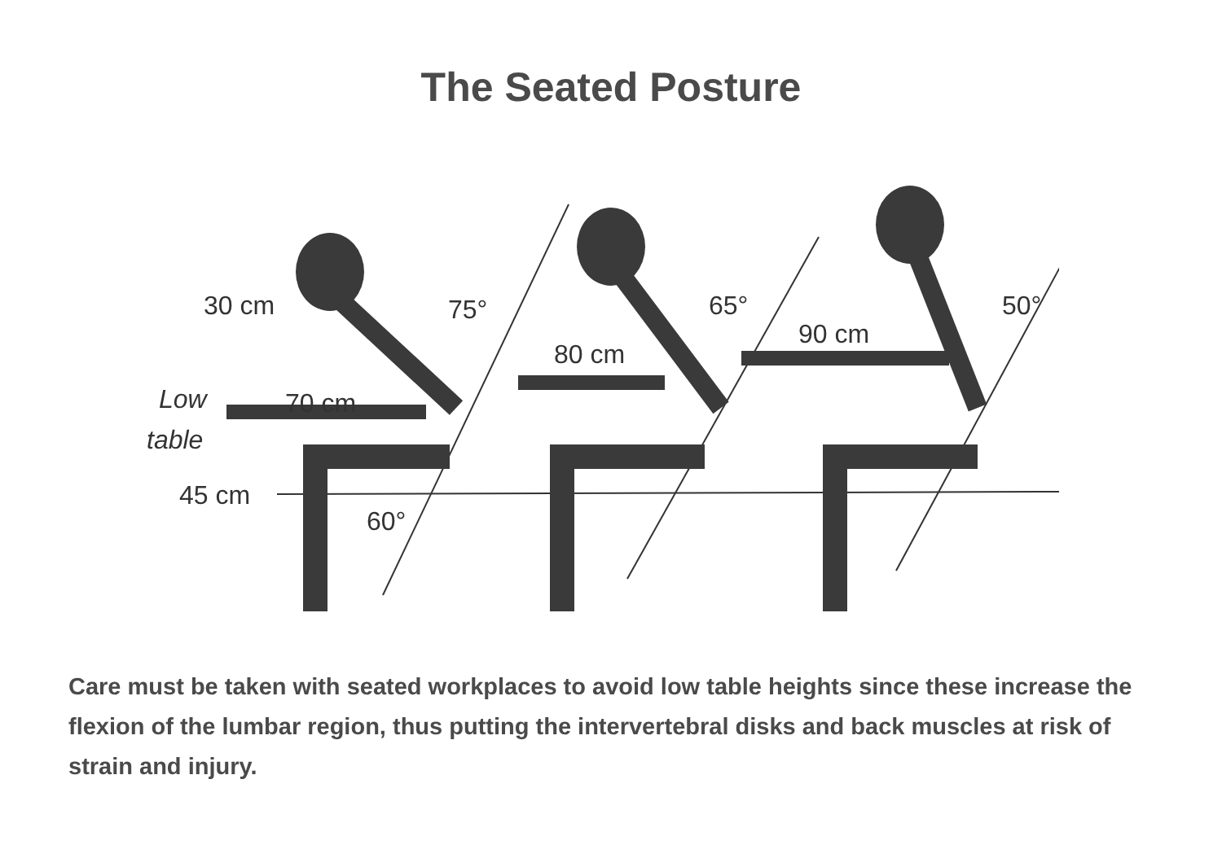The Seated Posture
30 cm
75°
65°
50°
80 cm
90 cm
70 cm
Low
table
45 cm
60°
Care must be taken with seated workplaces to avoid low table heights since these increase the flexion of the lumbar region, thus putting the intervertebral disks and back muscles at risk of strain and injury.